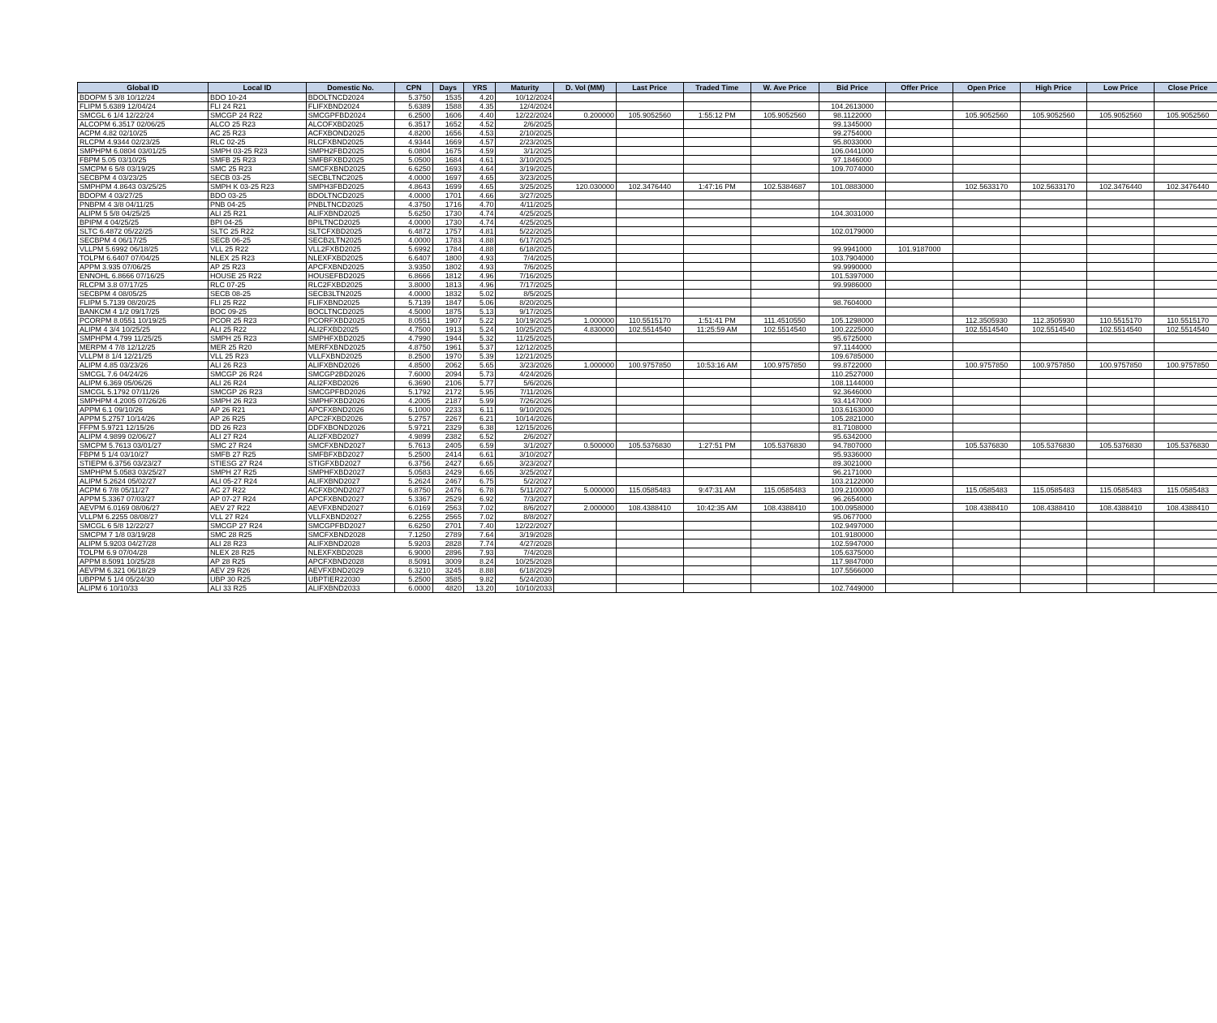| Global ID | Local ID | Domestic No. | CPN | Days | YRS | Maturity | D. Vol (MM) | Last Price | Traded Time | W. Ave Price | Bid Price | Offer Price | Open Price | High Price | Low Price | Close Price |
| --- | --- | --- | --- | --- | --- | --- | --- | --- | --- | --- | --- | --- | --- | --- | --- | --- |
| BDOPM 5 3/8 10/12/24 | BDO 10-24 | BDOLTNCD2024 | 5.3750 | 1535 | 4.20 | 10/12/2024 | | | | | | | | | | |
| FLIPM 5.6389 12/04/24 | FLI 24 R21 | FLIFXBND2024 | 5.6389 | 1588 | 4.35 | 12/4/2024 | | | | | 104.2613000 | | | | | |
| SMCGL 6 1/4 12/22/24 | SMCGP 24 R22 | SMCGPFBD2024 | 6.2500 | 1606 | 4.40 | 12/22/2024 | 0.200000 | 105.9052560 | 1:55:12 PM | 105.9052560 | 98.1122000 | | 105.9052560 | 105.9052560 | 105.9052560 | 105.9052560 |
| ALCOPM 6.3517 02/06/25 | ALCO 25 R23 | ALCOFXBD2025 | 6.3517 | 1652 | 4.52 | 2/6/2025 | | | | | 99.1345000 | | | | | |
| ACPM 4.82 02/10/25 | AC 25 R23 | ACFXBOND2025 | 4.8200 | 1656 | 4.53 | 2/10/2025 | | | | | 99.2754000 | | | | | |
| RLCPM 4.9344 02/23/25 | RLC 02-25 | RLCFXBND2025 | 4.9344 | 1669 | 4.57 | 2/23/2025 | | | | | 95.8033000 | | | | | |
| SMPHPM 6.0804 03/01/25 | SMPH 03-25 R23 | SMPH2FBD2025 | 6.0804 | 1675 | 4.59 | 3/1/2025 | | | | | 106.0441000 | | | | | |
| FBPM 5.05 03/10/25 | SMFB 25 R23 | SMFBFXBD2025 | 5.0500 | 1684 | 4.61 | 3/10/2025 | | | | | 97.1846000 | | | | | |
| SMCPM 6 5/8 03/19/25 | SMC 25 R23 | SMCFXBND2025 | 6.6250 | 1693 | 4.64 | 3/19/2025 | | | | | 109.7074000 | | | | | |
| SECBPM 4 03/23/25 | SECB 03-25 | SECBLTNC2025 | 4.0000 | 1697 | 4.65 | 3/23/2025 | | | | | | | | | | |
| SMPHPM 4.8643 03/25/25 | SMPH K 03-25 R23 | SMPH3FBD2025 | 4.8643 | 1699 | 4.65 | 3/25/2025 | 120.030000 | 102.3476440 | 1:47:16 PM | 102.5384687 | 101.0883000 | | 102.5633170 | 102.5633170 | 102.3476440 | 102.3476440 |
| BDOPM 4 03/27/25 | BDO 03-25 | BDOLTNCD2025 | 4.0000 | 1701 | 4.66 | 3/27/2025 | | | | | | | | | | |
| PNBPM 4 3/8 04/11/25 | PNB 04-25 | PNBLTNCD2025 | 4.3750 | 1716 | 4.70 | 4/11/2025 | | | | | | | | | | |
| ALIPM 5 5/8 04/25/25 | ALI 25 R21 | ALIFXBND2025 | 5.6250 | 1730 | 4.74 | 4/25/2025 | | | | | 104.3031000 | | | | | |
| BPIPM 4 04/25/25 | BPI 04-25 | BPILTNCD2025 | 4.0000 | 1730 | 4.74 | 4/25/2025 | | | | | | | | | | |
| SLTC 6.4872 05/22/25 | SLTC 25 R22 | SLTCFXBD2025 | 6.4872 | 1757 | 4.81 | 5/22/2025 | | | | | 102.0179000 | | | | | |
| SECBPM 4 06/17/25 | SECB 06-25 | SECB2LTN2025 | 4.0000 | 1783 | 4.88 | 6/17/2025 | | | | | | | | | | |
| VLLPM 5.6992 06/18/25 | VLL 25 R22 | VLL2FXBD2025 | 5.6992 | 1784 | 4.88 | 6/18/2025 | | | | | 99.9941000 | 101.9187000 | | | | |
| TOLPM 6.6407 07/04/25 | NLEX 25 R23 | NLEXFXBD2025 | 6.6407 | 1800 | 4.93 | 7/4/2025 | | | | | 103.7904000 | | | | | |
| APPM 3.935 07/06/25 | AP 25 R23 | APCFXBND2025 | 3.9350 | 1802 | 4.93 | 7/6/2025 | | | | | 99.9990000 | | | | | |
| ENNOHL 6.8666 07/16/25 | HOUSE 25 R22 | HOUSEFBD2025 | 6.8666 | 1812 | 4.96 | 7/16/2025 | | | | | 101.5397000 | | | | | |
| RLCPM 3.8 07/17/25 | RLC 07-25 | RLC2FXBD2025 | 3.8000 | 1813 | 4.96 | 7/17/2025 | | | | | 99.9986000 | | | | | |
| SECBPM 4 08/05/25 | SECB 08-25 | SECB3LTN2025 | 4.0000 | 1832 | 5.02 | 8/5/2025 | | | | | | | | | | |
| FLIPM 5.7139 08/20/25 | FLI 25 R22 | FLIFXBND2025 | 5.7139 | 1847 | 5.06 | 8/20/2025 | | | | | 98.7604000 | | | | | |
| BANKCM 4 1/2 09/17/25 | BOC 09-25 | BOCLTNCD2025 | 4.5000 | 1875 | 5.13 | 9/17/2025 | | | | | | | | | | |
| PCORPM 8.0551 10/19/25 | PCOR 25 R23 | PCORFXBD2025 | 8.0551 | 1907 | 5.22 | 10/19/2025 | 1.000000 | 110.5515170 | 1:51:41 PM | 111.4510550 | 105.1298000 | | 112.3505930 | 112.3505930 | 110.5515170 | 110.5515170 |
| ALIPM 4 3/4 10/25/25 | ALI 25 R22 | ALI2FXBD2025 | 4.7500 | 1913 | 5.24 | 10/25/2025 | 4.830000 | 102.5514540 | 11:25:59 AM | 102.5514540 | 100.2225000 | | 102.5514540 | 102.5514540 | 102.5514540 | 102.5514540 |
| SMPHPM 4.799 11/25/25 | SMPH 25 R23 | SMPHFXBD2025 | 4.7990 | 1944 | 5.32 | 11/25/2025 | | | | | 95.6725000 | | | | | |
| MERPM 4 7/8 12/12/25 | MER 25 R20 | MERFXBND2025 | 4.8750 | 1961 | 5.37 | 12/12/2025 | | | | | 97.1144000 | | | | | |
| VLLPM 8 1/4 12/21/25 | VLL 25 R23 | VLLFXBND2025 | 8.2500 | 1970 | 5.39 | 12/21/2025 | | | | | 109.6785000 | | | | | |
| ALIPM 4.85 03/23/26 | ALI 26 R23 | ALIFXBND2026 | 4.8500 | 2062 | 5.65 | 3/23/2026 | 1.000000 | 100.9757850 | 10:53:16 AM | 100.9757850 | 99.8722000 | | 100.9757850 | 100.9757850 | 100.9757850 | 100.9757850 |
| SMCGL 7.6 04/24/26 | SMCGP 26 R24 | SMCGP2BD2026 | 7.6000 | 2094 | 5.73 | 4/24/2026 | | | | | 110.2527000 | | | | | |
| ALIPM 6.369 05/06/26 | ALI 26 R24 | ALI2FXBD2026 | 6.3690 | 2106 | 5.77 | 5/6/2026 | | | | | 108.1144000 | | | | | |
| SMCGL 5.1792 07/11/26 | SMCGP 26 R23 | SMCGPFBD2026 | 5.1792 | 2172 | 5.95 | 7/11/2026 | | | | | 92.3646000 | | | | | |
| SMPHPM 4.2005 07/26/26 | SMPH 26 R23 | SMPHFXBD2026 | 4.2005 | 2187 | 5.99 | 7/26/2026 | | | | | 93.4147000 | | | | | |
| APPM 6.1 09/10/26 | AP 26 R21 | APCFXBND2026 | 6.1000 | 2233 | 6.11 | 9/10/2026 | | | | | 103.6163000 | | | | | |
| APPM 5.2757 10/14/26 | AP 26 R25 | APC2FXBD2026 | 5.2757 | 2267 | 6.21 | 10/14/2026 | | | | | 105.2821000 | | | | | |
| FFPM 5.9721 12/15/26 | DD 26 R23 | DDFXBOND2026 | 5.9721 | 2329 | 6.38 | 12/15/2026 | | | | | 81.7108000 | | | | | |
| ALIPM 4.9899 02/06/27 | ALI 27 R24 | ALI2FXBD2027 | 4.9899 | 2382 | 6.52 | 2/6/2027 | | | | | 95.6342000 | | | | | |
| SMCPM 5.7613 03/01/27 | SMC 27 R24 | SMCFXBND2027 | 5.7613 | 2405 | 6.59 | 3/1/2027 | 0.500000 | 105.5376830 | 1:27:51 PM | 105.5376830 | 94.7807000 | | 105.5376830 | 105.5376830 | 105.5376830 | 105.5376830 |
| FBPM 5 1/4 03/10/27 | SMFB 27 R25 | SMFBFXBD2027 | 5.2500 | 2414 | 6.61 | 3/10/2027 | | | | | 95.9336000 | | | | | |
| STIEPM 6.3756 03/23/27 | STIESG 27 R24 | STIGFXBD2027 | 6.3756 | 2427 | 6.65 | 3/23/2027 | | | | | 89.3021000 | | | | | |
| SMPHPM 5.0583 03/25/27 | SMPH 27 R25 | SMPHFXBD2027 | 5.0583 | 2429 | 6.65 | 3/25/2027 | | | | | 96.2171000 | | | | | |
| ALIPM 5.2624 05/02/27 | ALI 05-27 R24 | ALIFXBND2027 | 5.2624 | 2467 | 6.75 | 5/2/2027 | | | | | 103.2122000 | | | | | |
| ACPM 6 7/8 05/11/27 | AC 27 R22 | ACFXBOND2027 | 6.8750 | 2476 | 6.78 | 5/11/2027 | 5.000000 | 115.0585483 | 9:47:31 AM | 115.0585483 | 109.2100000 | | 115.0585483 | 115.0585483 | 115.0585483 | 115.0585483 |
| APPM 5.3367 07/03/27 | AP 07-27 R24 | APCFXBND2027 | 5.3367 | 2529 | 6.92 | 7/3/2027 | | | | | 96.2654000 | | | | | |
| AEVPM 6.0169 08/06/27 | AEV 27 R22 | AEVFXBND2027 | 6.0169 | 2563 | 7.02 | 8/6/2027 | 2.000000 | 108.4388410 | 10:42:35 AM | 108.4388410 | 100.0958000 | | 108.4388410 | 108.4388410 | 108.4388410 | 108.4388410 |
| VLLPM 6.2255 08/08/27 | VLL 27 R24 | VLLFXBND2027 | 6.2255 | 2565 | 7.02 | 8/8/2027 | | | | | 95.0677000 | | | | | |
| SMCGL 6 5/8 12/22/27 | SMCGP 27 R24 | SMCGPFBD2027 | 6.6250 | 2701 | 7.40 | 12/22/2027 | | | | | 102.9497000 | | | | | |
| SMCPM 7 1/8 03/19/28 | SMC 28 R25 | SMCFXBND2028 | 7.1250 | 2789 | 7.64 | 3/19/2028 | | | | | 101.9180000 | | | | | |
| ALIPM 5.9203 04/27/28 | ALI 28 R23 | ALIFXBND2028 | 5.9203 | 2828 | 7.74 | 4/27/2028 | | | | | 102.5947000 | | | | | |
| TOLPM 6.9 07/04/28 | NLEX 28 R25 | NLEXFXBD2028 | 6.9000 | 2896 | 7.93 | 7/4/2028 | | | | | 105.6375000 | | | | | |
| APPM 8.5091 10/25/28 | AP 28 R25 | APCFXBND2028 | 8.5091 | 3009 | 8.24 | 10/25/2028 | | | | | 117.9847000 | | | | | |
| AEVPM 6.321 06/18/29 | AEV 29 R26 | AEVFXBND2029 | 6.3210 | 3245 | 8.88 | 6/18/2029 | | | | | 107.5566000 | | | | | |
| UBPPM 5 1/4 05/24/30 | UBP 30 R25 | UBPTIER22030 | 5.2500 | 3585 | 9.82 | 5/24/2030 | | | | | | | | | | |
| ALIPM 6 10/10/33 | ALI 33 R25 | ALIFXBND2033 | 6.0000 | 4820 | 13.20 | 10/10/2033 | | | | | 102.7449000 | | | | | |